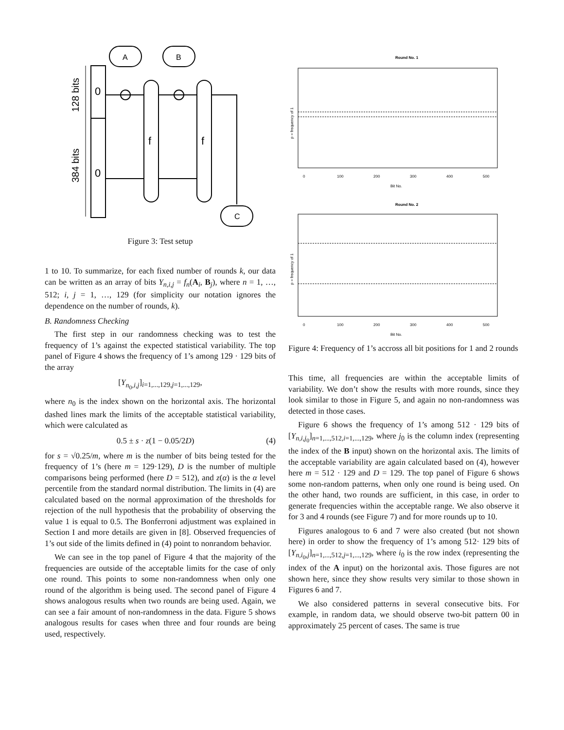0
0
128 bits
384 bits
A
B
f
f
C
Figure 3: Test setup
1 to 10. To summarize, for each fixed number of rounds k, our data can be written as an array of bits Y<sub>n,i,j</sub> = f<sub>n</sub>(A<sub>i</sub>, B<sub>j</sub>), where n = 1, …, 512; i, j = 1, …, 129 (for simplicity our notation ignores the dependence on the number of rounds, k).
B. Randomness Checking
The first step in our randomness checking was to test the frequency of 1’s against the expected statistical variability. The top panel of Figure 4 shows the frequency of 1’s among 129 · 129 bits of the array
[Y<sub>n<sub>0</sub>,i,j</sub>]<sub>i=1,...,129,j=1,...,129</sub>,
where n<sub>0</sub> is the index shown on the horizontal axis. The horizontal dashed lines mark the limits of the acceptable statistical variability, which were calculated as
0.5 ± s · z(1 − 0.05/2D) (4)
for s = √0.25/m, where m is the number of bits being tested for the frequency of 1’s (here m = 129·129), D is the number of multiple comparisons being performed (here D = 512), and z(α) is the α level percentile from the standard normal distribution. The limits in (4) are calculated based on the normal approximation of the thresholds for rejection of the null hypothesis that the probability of observing the value 1 is equal to 0.5. The Bonferroni adjustment was explained in Section I and more details are given in [8]. Observed frequencies of 1’s out side of the limits defined in (4) point to nonrandom behavior.
We can see in the top panel of Figure 4 that the majority of the frequencies are outside of the acceptable limits for the case of only one round. This points to some non-randomness when only one round of the algorithm is being used. The second panel of Figure 4 shows analogous results when two rounds are being used. Again, we can see a fair amount of non-randomness in the data. Figure 5 shows analogous results for cases when three and four rounds are being used, respectively.
Round No. 1
p = frequency of 1
0
100
200
300
400
500
Bit No.
Round No. 2
p = frequency of 1
0
100
200
300
400
500
Bit No.
Figure 4: Frequency of 1’s accross all bit positions for 1 and 2 rounds
This time, all frequencies are within the acceptable limits of variability. We don’t show the results with more rounds, since they look similar to those in Figure 5, and again no non-randomness was detected in those cases.
Figure 6 shows the frequency of 1’s among 512 · 129 bits of [Y<sub>n,i,j<sub>0</sub></sub>]<sub>n=1,...,512,i=1,...,129</sub>, where j<sub>0</sub> is the column index (representing the index of the B input) shown on the horizontal axis. The limits of the acceptable variability are again calculated based on (4), however here m = 512 · 129 and D = 129. The top panel of Figure 6 shows some non-random patterns, when only one round is being used. On the other hand, two rounds are sufficient, in this case, in order to generate frequencies within the acceptable range. We also observe it for 3 and 4 rounds (see Figure 7) and for more rounds up to 10.
Figures analogous to 6 and 7 were also created (but not shown here) in order to show the frequency of 1’s among 512· 129 bits of [Y<sub>n,i<sub>0</sub>,j</sub>]<sub>n=1,...,512,j=1,...,129</sub>, where i<sub>0</sub> is the row index (representing the index of the A input) on the horizontal axis. Those figures are not shown here, since they show results very similar to those shown in Figures 6 and 7.
We also considered patterns in several consecutive bits. For example, in random data, we should observe two-bit pattern 00 in approximately 25 percent of cases. The same is true